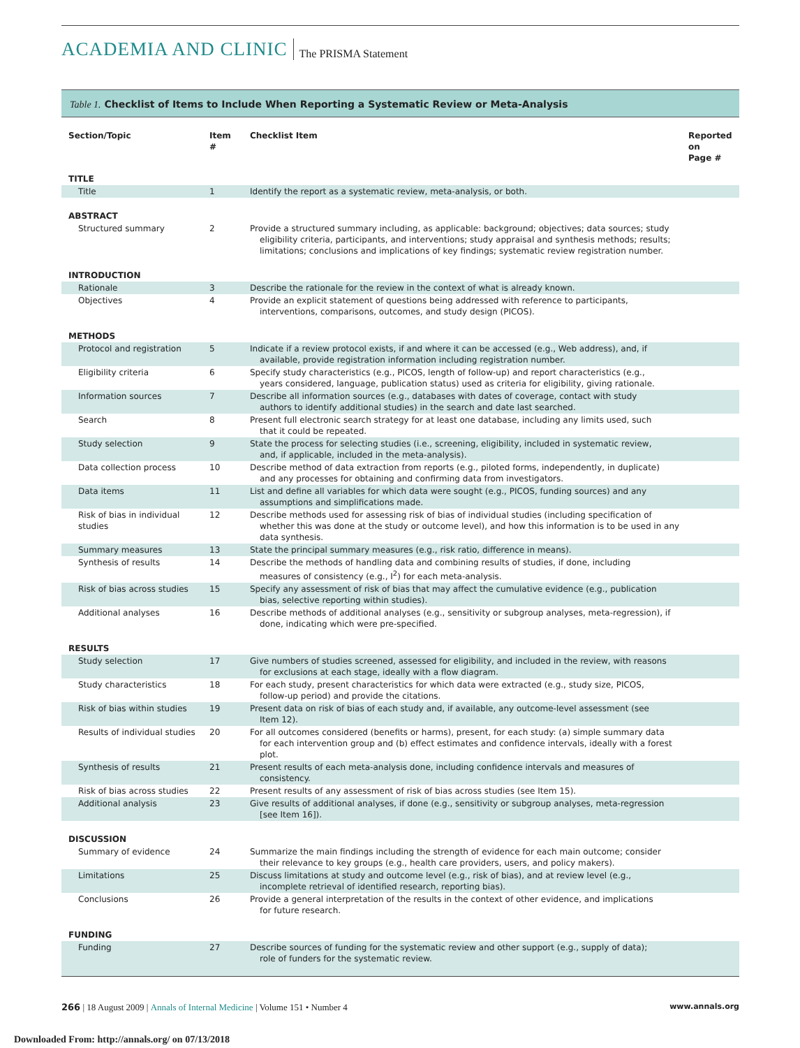ACADEMIA AND CLINIC The PRISMA Statement
Table 1. Checklist of Items to Include When Reporting a Systematic Review or Meta-Analysis
| Section/Topic | Item # | Checklist Item | Reported on Page # |
| --- | --- | --- | --- |
| TITLE | | | |
| Title | 1 | Identify the report as a systematic review, meta-analysis, or both. | |
| ABSTRACT | | | |
| Structured summary | 2 | Provide a structured summary including, as applicable: background; objectives; data sources; study eligibility criteria, participants, and interventions; study appraisal and synthesis methods; results; limitations; conclusions and implications of key findings; systematic review registration number. | |
| INTRODUCTION | | | |
| Rationale | 3 | Describe the rationale for the review in the context of what is already known. | |
| Objectives | 4 | Provide an explicit statement of questions being addressed with reference to participants, interventions, comparisons, outcomes, and study design (PICOS). | |
| METHODS | | | |
| Protocol and registration | 5 | Indicate if a review protocol exists, if and where it can be accessed (e.g., Web address), and, if available, provide registration information including registration number. | |
| Eligibility criteria | 6 | Specify study characteristics (e.g., PICOS, length of follow-up) and report characteristics (e.g., years considered, language, publication status) used as criteria for eligibility, giving rationale. | |
| Information sources | 7 | Describe all information sources (e.g., databases with dates of coverage, contact with study authors to identify additional studies) in the search and date last searched. | |
| Search | 8 | Present full electronic search strategy for at least one database, including any limits used, such that it could be repeated. | |
| Study selection | 9 | State the process for selecting studies (i.e., screening, eligibility, included in systematic review, and, if applicable, included in the meta-analysis). | |
| Data collection process | 10 | Describe method of data extraction from reports (e.g., piloted forms, independently, in duplicate) and any processes for obtaining and confirming data from investigators. | |
| Data items | 11 | List and define all variables for which data were sought (e.g., PICOS, funding sources) and any assumptions and simplifications made. | |
| Risk of bias in individual studies | 12 | Describe methods used for assessing risk of bias of individual studies (including specification of whether this was done at the study or outcome level), and how this information is to be used in any data synthesis. | |
| Summary measures | 13 | State the principal summary measures (e.g., risk ratio, difference in means). | |
| Synthesis of results | 14 | Describe the methods of handling data and combining results of studies, if done, including measures of consistency (e.g., I<sup>2</sup>) for each meta-analysis. | |
| Risk of bias across studies | 15 | Specify any assessment of risk of bias that may affect the cumulative evidence (e.g., publication bias, selective reporting within studies). | |
| Additional analyses | 16 | Describe methods of additional analyses (e.g., sensitivity or subgroup analyses, meta-regression), if done, indicating which were pre-specified. | |
| RESULTS | | | |
| Study selection | 17 | Give numbers of studies screened, assessed for eligibility, and included in the review, with reasons for exclusions at each stage, ideally with a flow diagram. | |
| Study characteristics | 18 | For each study, present characteristics for which data were extracted (e.g., study size, PICOS, follow-up period) and provide the citations. | |
| Risk of bias within studies | 19 | Present data on risk of bias of each study and, if available, any outcome-level assessment (see Item 12). | |
| Results of individual studies | 20 | For all outcomes considered (benefits or harms), present, for each study: (a) simple summary data for each intervention group and (b) effect estimates and confidence intervals, ideally with a forest plot. | |
| Synthesis of results | 21 | Present results of each meta-analysis done, including confidence intervals and measures of consistency. | |
| Risk of bias across studies | 22 | Present results of any assessment of risk of bias across studies (see Item 15). | |
| Additional analysis | 23 | Give results of additional analyses, if done (e.g., sensitivity or subgroup analyses, meta-regression [see Item 16]). | |
| DISCUSSION | | | |
| Summary of evidence | 24 | Summarize the main findings including the strength of evidence for each main outcome; consider their relevance to key groups (e.g., health care providers, users, and policy makers). | |
| Limitations | 25 | Discuss limitations at study and outcome level (e.g., risk of bias), and at review level (e.g., incomplete retrieval of identified research, reporting bias). | |
| Conclusions | 26 | Provide a general interpretation of the results in the context of other evidence, and implications for future research. | |
| FUNDING | | | |
| Funding | 27 | Describe sources of funding for the systematic review and other support (e.g., supply of data); role of funders for the systematic review. | |
266 | 18 August 2009 | Annals of Internal Medicine | Volume 151 • Number 4 www.annals.org
Downloaded From: http://annals.org/ on 07/13/2018